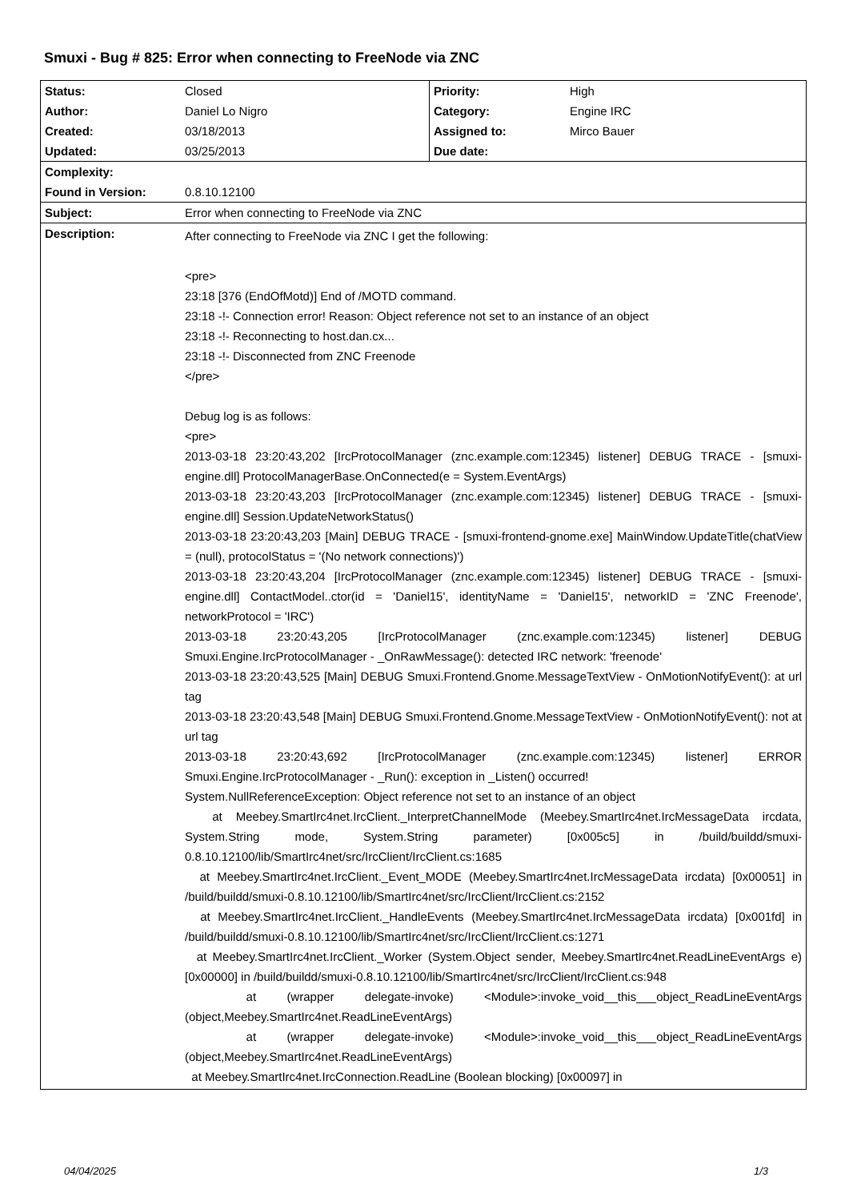Smuxi - Bug # 825: Error when connecting to FreeNode via ZNC
| Status: | Closed | Priority: | High |
| Author: | Daniel Lo Nigro | Category: | Engine IRC |
| Created: | 03/18/2013 | Assigned to: | Mirco Bauer |
| Updated: | 03/25/2013 | Due date: | |
| Complexity: | | | |
| Found in Version: | 0.8.10.12100 | | |
| Subject: | Error when connecting to FreeNode via ZNC | | |
| Description: | After connecting to FreeNode via ZNC I get the following: <pre> 23:18 [376 (EndOfMotd)] End of /MOTD command. 23:18 -!- Connection error! Reason: Object reference not set to an instance of an object 23:18 -!- Reconnecting to host.dan.cx... 23:18 -!- Disconnected from ZNC Freenode </pre> Debug log is as follows: <pre> 2013-03-18 23:20:43,202 [IrcProtocolManager (znc.example.com:12345) listener] DEBUG TRACE - [smuxi-engine.dll] ProtocolManagerBase.OnConnected(e = System.EventArgs) 2013-03-18 23:20:43,203 [IrcProtocolManager (znc.example.com:12345) listener] DEBUG TRACE - [smuxi-engine.dll] Session.UpdateNetworkStatus() 2013-03-18 23:20:43,203 [Main] DEBUG TRACE - [smuxi-frontend-gnome.exe] MainWindow.UpdateTitle(chatView = (null), protocolStatus = '(No network connections)') 2013-03-18 23:20:43,204 [IrcProtocolManager (znc.example.com:12345) listener] DEBUG TRACE - [smuxi-engine.dll] ContactModel..ctor(id = 'Daniel15', identityName = 'Daniel15', networkID = 'ZNC Freenode', networkProtocol = 'IRC') 2013-03-18 23:20:43,205 [IrcProtocolManager (znc.example.com:12345) listener] DEBUG Smuxi.Engine.IrcProtocolManager - _OnRawMessage(): detected IRC network: 'freenode' 2013-03-18 23:20:43,525 [Main] DEBUG Smuxi.Frontend.Gnome.MessageTextView - OnMotionNotifyEvent(): at url tag 2013-03-18 23:20:43,548 [Main] DEBUG Smuxi.Frontend.Gnome.MessageTextView - OnMotionNotifyEvent(): not at url tag 2013-03-18 23:20:43,692 [IrcProtocolManager (znc.example.com:12345) listener] ERROR Smuxi.Engine.IrcProtocolManager - _Run(): exception in _Listen() occurred! System.NullReferenceException: Object reference not set to an instance of an object at Meebey.SmartIrc4net.IrcClient._InterpretChannelMode (Meebey.SmartIrc4net.IrcMessageData ircdata, System.String mode, System.String parameter) [0x005c5] in /build/buildd/smuxi-0.8.10.12100/lib/SmartIrc4net/src/IrcClient/IrcClient.cs:1685 at Meebey.SmartIrc4net.IrcClient._Event_MODE (Meebey.SmartIrc4net.IrcMessageData ircdata) [0x00051] in /build/buildd/smuxi-0.8.10.12100/lib/SmartIrc4net/src/IrcClient/IrcClient.cs:2152 at Meebey.SmartIrc4net.IrcClient._HandleEvents (Meebey.SmartIrc4net.IrcMessageData ircdata) [0x001fd] in /build/buildd/smuxi-0.8.10.12100/lib/SmartIrc4net/src/IrcClient/IrcClient.cs:1271 at Meebey.SmartIrc4net.IrcClient._Worker (System.Object sender, Meebey.SmartIrc4net.ReadLineEventArgs e) [0x00000] in /build/buildd/smuxi-0.8.10.12100/lib/SmartIrc4net/src/IrcClient/IrcClient.cs:948 at (wrapper delegate-invoke) <Module>:invoke_void__this___object_ReadLineEventArgs (object,Meebey.SmartIrc4net.ReadLineEventArgs) at (wrapper delegate-invoke) <Module>:invoke_void__this___object_ReadLineEventArgs (object,Meebey.SmartIrc4net.ReadLineEventArgs) at Meebey.SmartIrc4net.IrcConnection.ReadLine (Boolean blocking) [0x00097] in | | |
04/04/2025 1/3